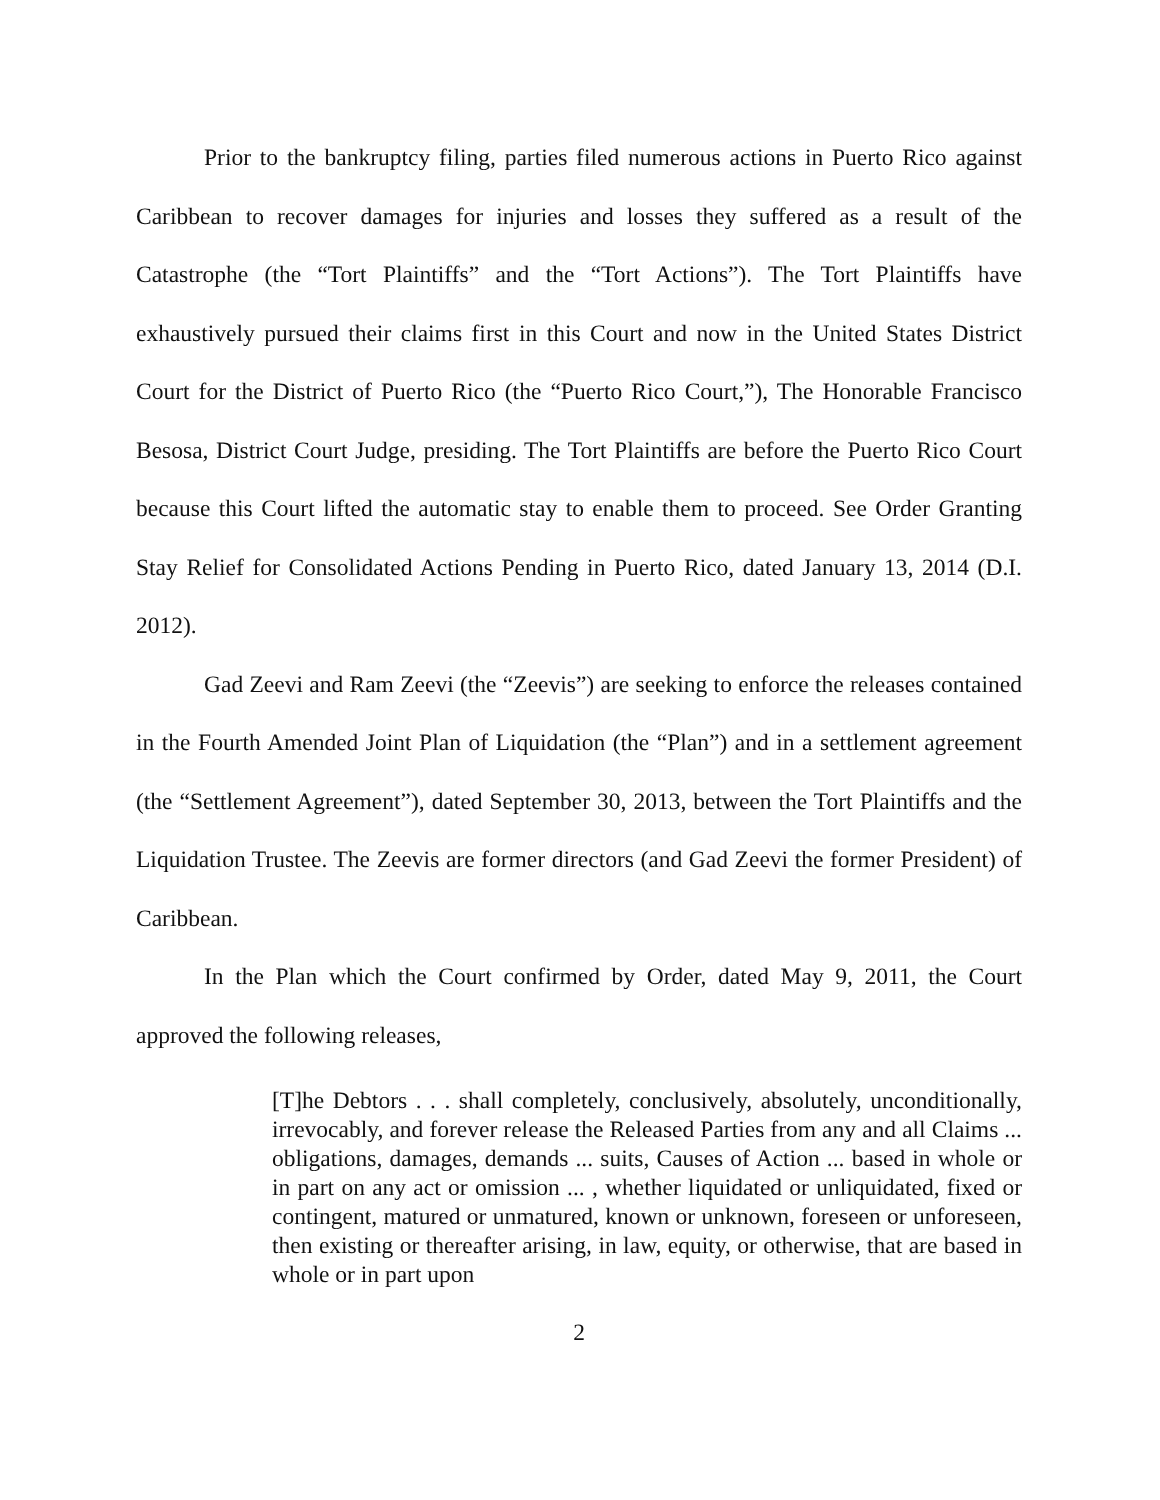Prior to the bankruptcy filing, parties filed numerous actions in Puerto Rico against Caribbean to recover damages for injuries and losses they suffered as a result of the Catastrophe (the “Tort Plaintiffs” and the “Tort Actions”). The Tort Plaintiffs have exhaustively pursued their claims first in this Court and now in the United States District Court for the District of Puerto Rico (the “Puerto Rico Court,”), The Honorable Francisco Besosa, District Court Judge, presiding. The Tort Plaintiffs are before the Puerto Rico Court because this Court lifted the automatic stay to enable them to proceed. See Order Granting Stay Relief for Consolidated Actions Pending in Puerto Rico, dated January 13, 2014 (D.I. 2012).
Gad Zeevi and Ram Zeevi (the “Zeevis”) are seeking to enforce the releases contained in the Fourth Amended Joint Plan of Liquidation (the “Plan”) and in a settlement agreement (the “Settlement Agreement”), dated September 30, 2013, between the Tort Plaintiffs and the Liquidation Trustee. The Zeevis are former directors (and Gad Zeevi the former President) of Caribbean.
In the Plan which the Court confirmed by Order, dated May 9, 2011, the Court approved the following releases,
[T]he Debtors . . . shall completely, conclusively, absolutely, unconditionally, irrevocably, and forever release the Released Parties from any and all Claims ... obligations, damages, demands ... suits, Causes of Action ... based in whole or in part on any act or omission ... , whether liquidated or unliquidated, fixed or contingent, matured or unmatured, known or unknown, foreseen or unforeseen, then existing or thereafter arising, in law, equity, or otherwise, that are based in whole or in part upon
2